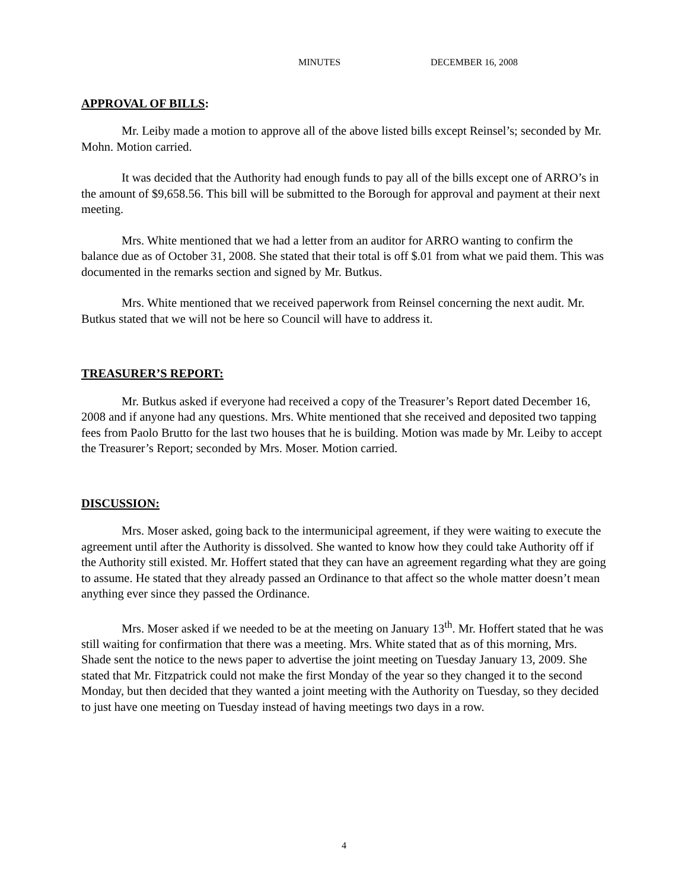MINUTES DECEMBER 16, 2008
APPROVAL OF BILLS:
Mr. Leiby made a motion to approve all of the above listed bills except Reinsel’s; seconded by Mr. Mohn. Motion carried.
It was decided that the Authority had enough funds to pay all of the bills except one of ARRO’s in the amount of $9,658.56. This bill will be submitted to the Borough for approval and payment at their next meeting.
Mrs. White mentioned that we had a letter from an auditor for ARRO wanting to confirm the balance due as of October 31, 2008. She stated that their total is off $.01 from what we paid them. This was documented in the remarks section and signed by Mr. Butkus.
Mrs. White mentioned that we received paperwork from Reinsel concerning the next audit. Mr. Butkus stated that we will not be here so Council will have to address it.
TREASURER’S REPORT:
Mr. Butkus asked if everyone had received a copy of the Treasurer’s Report dated December 16, 2008 and if anyone had any questions. Mrs. White mentioned that she received and deposited two tapping fees from Paolo Brutto for the last two houses that he is building. Motion was made by Mr. Leiby to accept the Treasurer’s Report; seconded by Mrs. Moser. Motion carried.
DISCUSSION:
Mrs. Moser asked, going back to the intermunicipal agreement, if they were waiting to execute the agreement until after the Authority is dissolved. She wanted to know how they could take Authority off if the Authority still existed. Mr. Hoffert stated that they can have an agreement regarding what they are going to assume. He stated that they already passed an Ordinance to that affect so the whole matter doesn’t mean anything ever since they passed the Ordinance.
Mrs. Moser asked if we needed to be at the meeting on January 13<sup>th</sup>. Mr. Hoffert stated that he was still waiting for confirmation that there was a meeting. Mrs. White stated that as of this morning, Mrs. Shade sent the notice to the news paper to advertise the joint meeting on Tuesday January 13, 2009. She stated that Mr. Fitzpatrick could not make the first Monday of the year so they changed it to the second Monday, but then decided that they wanted a joint meeting with the Authority on Tuesday, so they decided to just have one meeting on Tuesday instead of having meetings two days in a row.
4